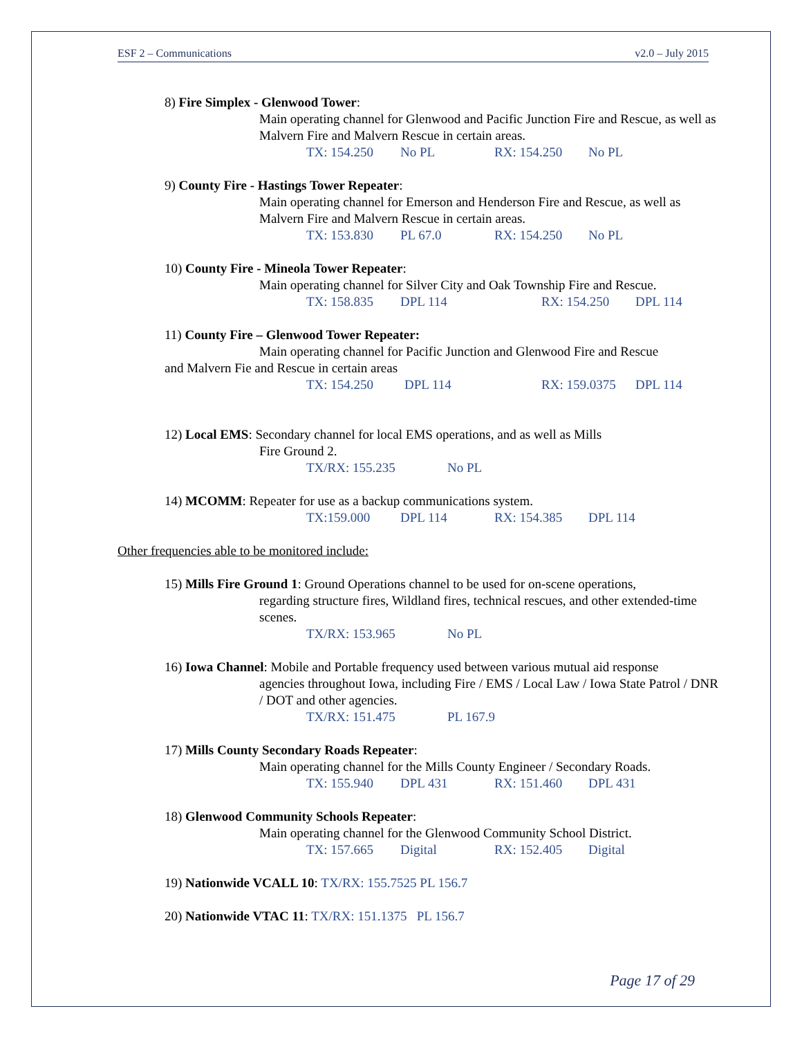ESF 2 – Communications v2.0 – July 2015
8) Fire Simplex - Glenwood Tower:
Main operating channel for Glenwood and Pacific Junction Fire and Rescue, as well as Malvern Fire and Malvern Rescue in certain areas.
TX: 154.250 No PL RX: 154.250 No PL
9) County Fire - Hastings Tower Repeater:
Main operating channel for Emerson and Henderson Fire and Rescue, as well as Malvern Fire and Malvern Rescue in certain areas.
TX: 153.830 PL 67.0 RX: 154.250 No PL
10) County Fire - Mineola Tower Repeater:
Main operating channel for Silver City and Oak Township Fire and Rescue.
TX: 158.835 DPL 114 RX: 154.250 DPL 114
11) County Fire – Glenwood Tower Repeater:
Main operating channel for Pacific Junction and Glenwood Fire and Rescue
and Malvern Fie and Rescue in certain areas
TX: 154.250 DPL 114 RX: 159.0375 DPL 114
12) Local EMS: Secondary channel for local EMS operations, and as well as Mills
Fire Ground 2.
TX/RX: 155.235 No PL
14) MCOMM: Repeater for use as a backup communications system.
TX:159.000 DPL 114 RX: 154.385 DPL 114
Other frequencies able to be monitored include:
15) Mills Fire Ground 1: Ground Operations channel to be used for on-scene operations,
regarding structure fires, Wildland fires, technical rescues, and other extended-time scenes.
TX/RX: 153.965 No PL
16) Iowa Channel: Mobile and Portable frequency used between various mutual aid response
agencies throughout Iowa, including Fire / EMS / Local Law / Iowa State Patrol / DNR / DOT and other agencies.
TX/RX: 151.475 PL 167.9
17) Mills County Secondary Roads Repeater:
Main operating channel for the Mills County Engineer / Secondary Roads.
TX: 155.940 DPL 431 RX: 151.460 DPL 431
18) Glenwood Community Schools Repeater:
Main operating channel for the Glenwood Community School District.
TX: 157.665 Digital RX: 152.405 Digital
19) Nationwide VCALL 10: TX/RX: 155.7525 PL 156.7
20) Nationwide VTAC 11: TX/RX: 151.1375 PL 156.7
Page 17 of 29